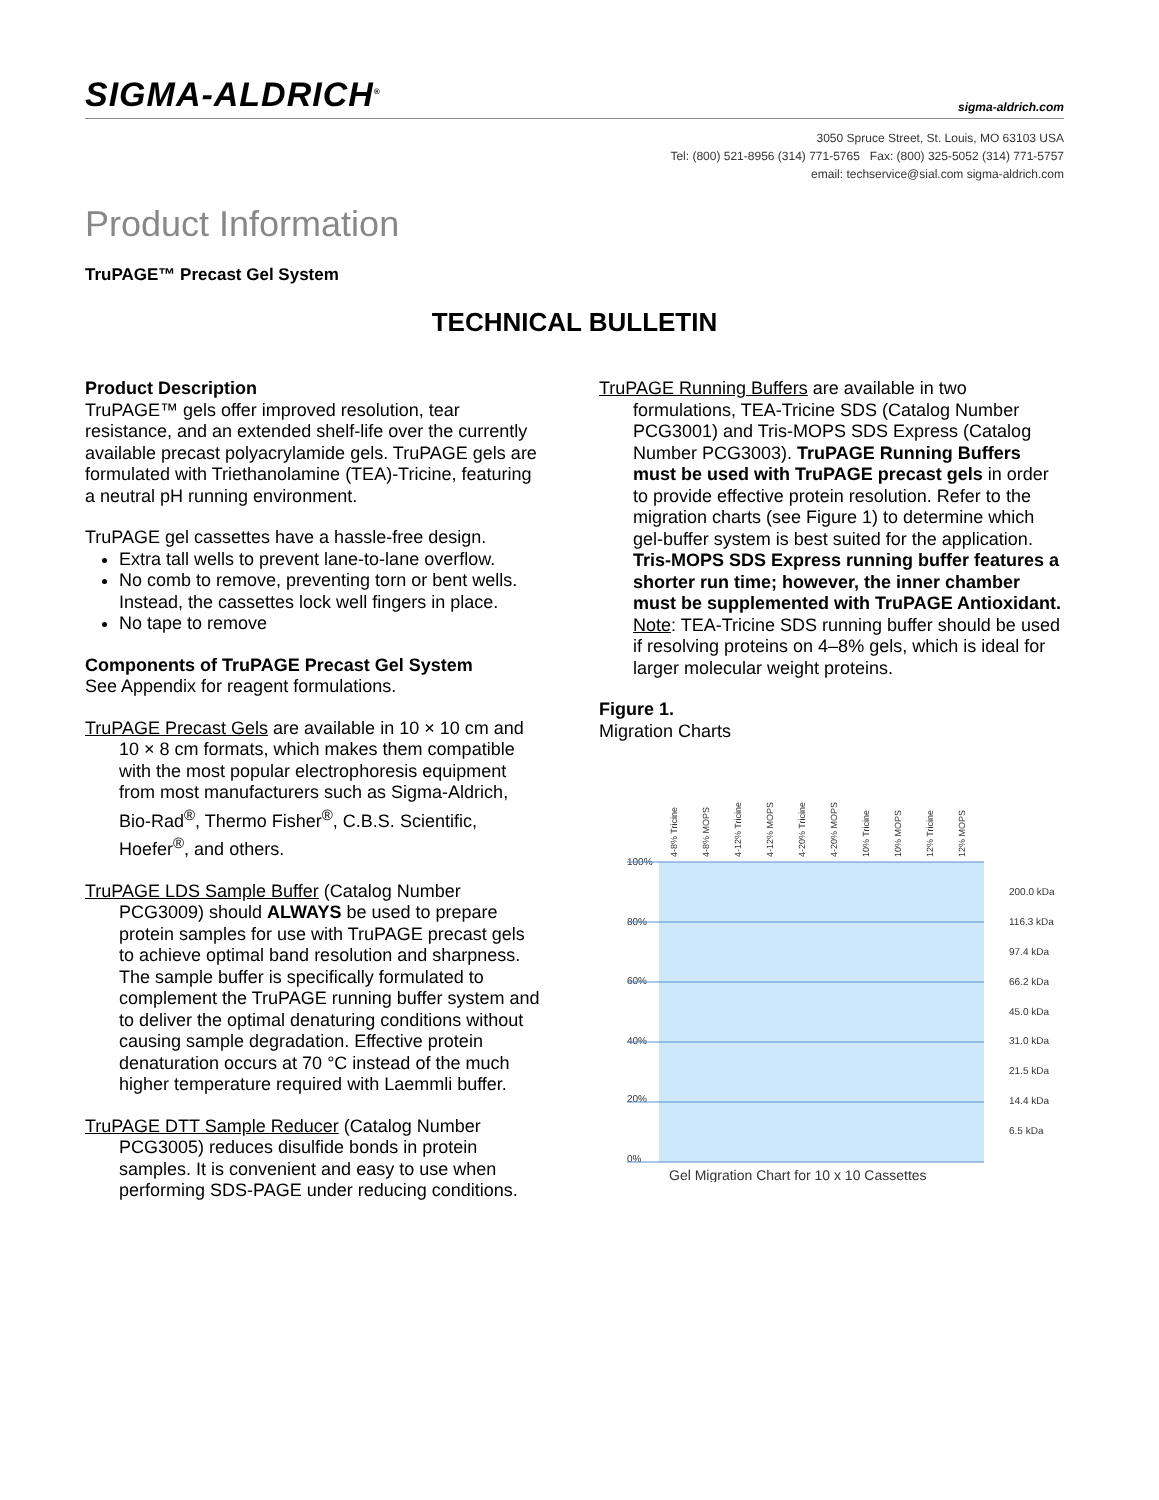SIGMA-ALDRICH<sup>®</sup>
sigma-aldrich.com
3050 Spruce Street, St. Louis, MO 63103 USA
Tel: (800) 521-8956 (314) 771-5765 Fax: (800) 325-5052 (314) 771-5757
email: techservice@sial.com sigma-aldrich.com
Product Information
TruPAGE™ Precast Gel System
TECHNICAL BULLETIN
Product Description
TruPAGE™ gels offer improved resolution, tear resistance, and an extended shelf-life over the currently available precast polyacrylamide gels. TruPAGE gels are formulated with Triethanolamine (TEA)-Tricine, featuring a neutral pH running environment.
TruPAGE gel cassettes have a hassle-free design.
Extra tall wells to prevent lane-to-lane overflow.
No comb to remove, preventing torn or bent wells. Instead, the cassettes lock well fingers in place.
No tape to remove
Components of TruPAGE Precast Gel System
See Appendix for reagent formulations.
TruPAGE Precast Gels are available in 10 × 10 cm and 10 × 8 cm formats, which makes them compatible with the most popular electrophoresis equipment from most manufacturers such as Sigma-Aldrich, Bio-Rad<sup>®</sup>, Thermo Fisher<sup>®</sup>, C.B.S. Scientific, Hoefer<sup>®</sup>, and others.
TruPAGE LDS Sample Buffer (Catalog Number PCG3009) should ALWAYS be used to prepare protein samples for use with TruPAGE precast gels to achieve optimal band resolution and sharpness. The sample buffer is specifically formulated to complement the TruPAGE running buffer system and to deliver the optimal denaturing conditions without causing sample degradation. Effective protein denaturation occurs at 70 °C instead of the much higher temperature required with Laemmli buffer.
TruPAGE DTT Sample Reducer (Catalog Number PCG3005) reduces disulfide bonds in protein samples. It is convenient and easy to use when performing SDS-PAGE under reducing conditions.
TruPAGE Running Buffers are available in two formulations, TEA-Tricine SDS (Catalog Number PCG3001) and Tris-MOPS SDS Express (Catalog Number PCG3003). TruPAGE Running Buffers must be used with TruPAGE precast gels in order to provide effective protein resolution. Refer to the migration charts (see Figure 1) to determine which gel-buffer system is best suited for the application. Tris-MOPS SDS Express running buffer features a shorter run time; however, the inner chamber must be supplemented with TruPAGE Antioxidant.
Note: TEA-Tricine SDS running buffer should be used if resolving proteins on 4–8% gels, which is ideal for larger molecular weight proteins.
Figure 1.
Migration Charts
4-8% Tricine
4-8% MOPS
4-12% Tricine
4-12% MOPS
4-20% Tricine
4-20% MOPS
10% Tricine
10% MOPS
12% Tricine
12% MOPS
100%
80%
60%
40%
20%
0%
200.0 kDa
116.3 kDa
97.4 kDa
66.2 kDa
45.0 kDa
31.0 kDa
21.5 kDa
14.4 kDa
6.5 kDa
Gel Migration Chart for 10 x 10 Cassettes